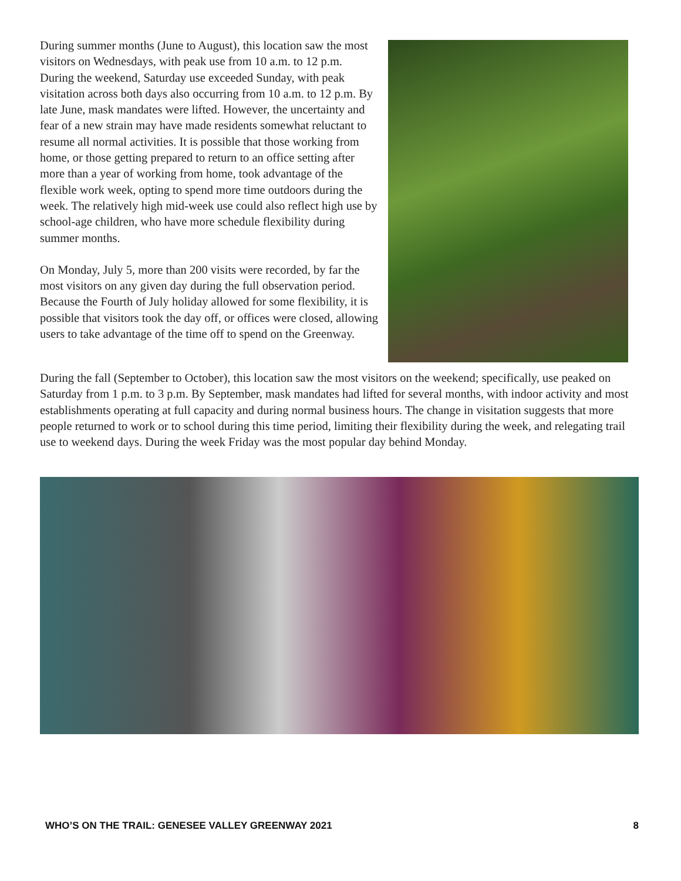During summer months (June to August), this location saw the most visitors on Wednesdays, with peak use from 10 a.m. to 12 p.m. During the weekend, Saturday use exceeded Sunday, with peak visitation across both days also occurring from 10 a.m. to 12 p.m. By late June, mask mandates were lifted. However, the uncertainty and fear of a new strain may have made residents somewhat reluctant to resume all normal activities. It is possible that those working from home, or those getting prepared to return to an office setting after more than a year of working from home, took advantage of the flexible work week, opting to spend more time outdoors during the week. The relatively high mid-week use could also reflect high use by school-age children, who have more schedule flexibility during summer months.
On Monday, July 5, more than 200 visits were recorded, by far the most visitors on any given day during the full observation period. Because the Fourth of July holiday allowed for some flexibility, it is possible that visitors took the day off, or offices were closed, allowing users to take advantage of the time off to spend on the Greenway.
During the fall (September to October), this location saw the most visitors on the weekend; specifically, use peaked on Saturday from 1 p.m. to 3 p.m. By September, mask mandates had lifted for several months, with indoor activity and most establishments operating at full capacity and during normal business hours. The change in visitation suggests that more people returned to work or to school during this time period, limiting their flexibility during the week, and relegating trail use to weekend days. During the week Friday was the most popular day behind Monday.
WHO’S ON THE TRAIL: GENESEE VALLEY GREENWAY 2021 8